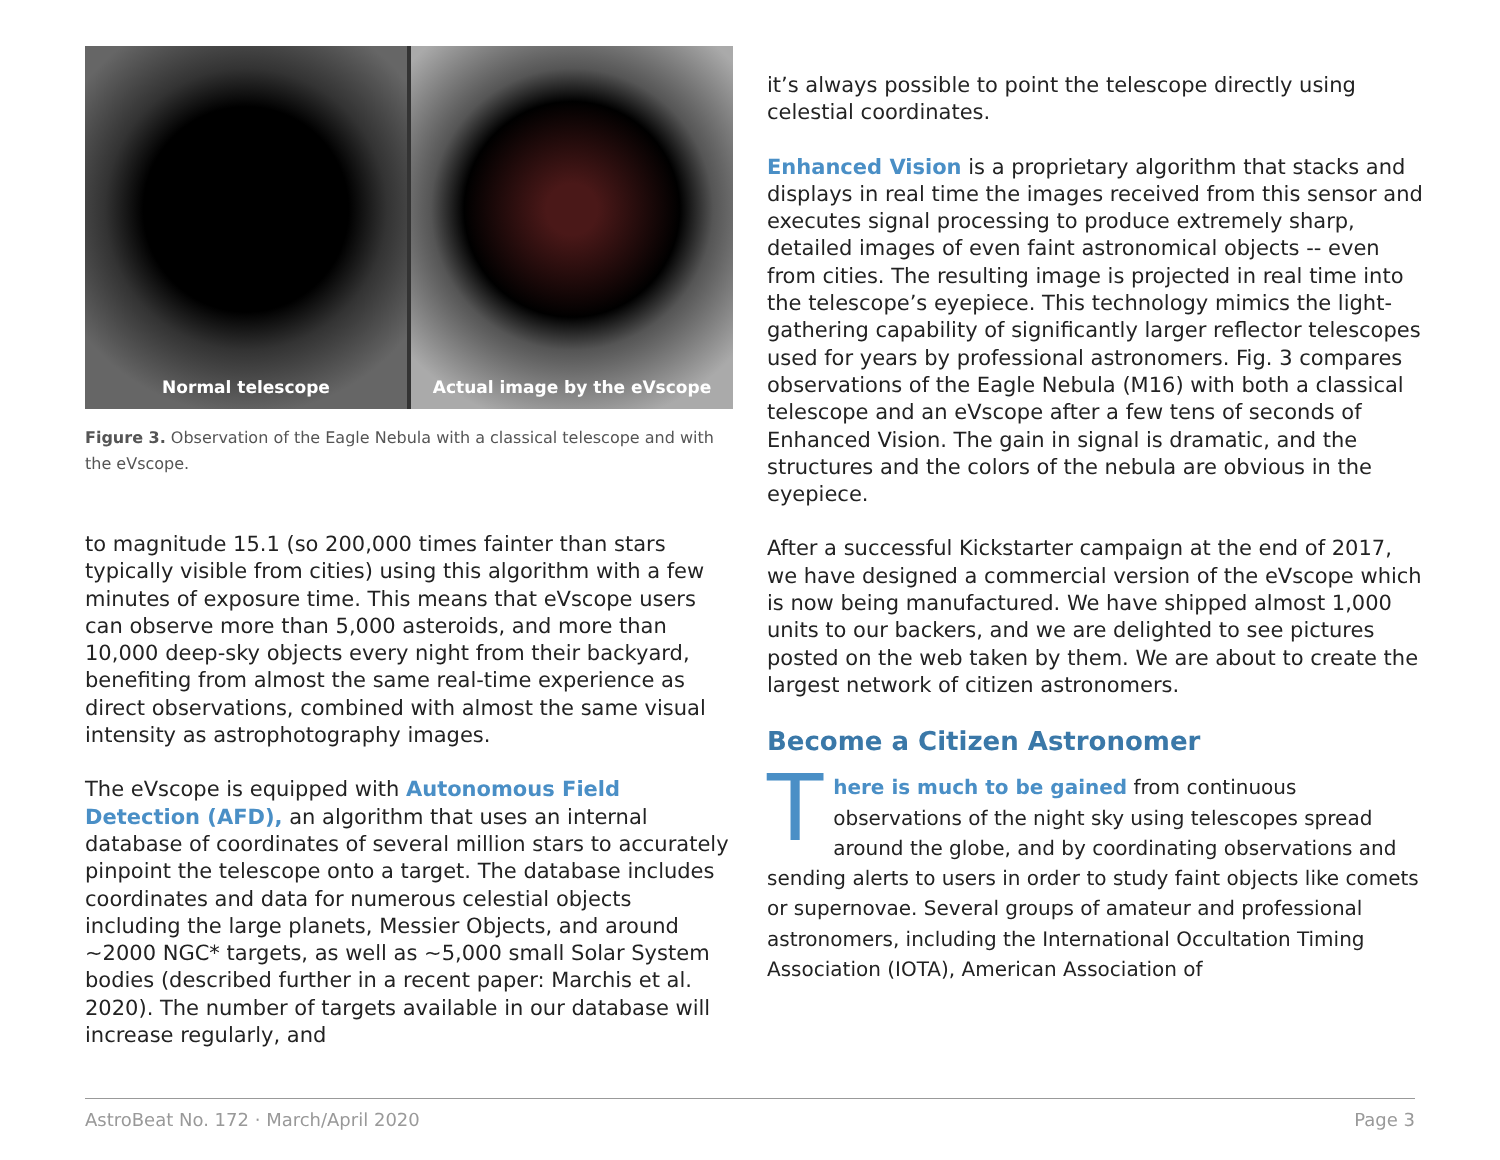Normal telescope Actual image by the eVscope
Figure 3. Observation of the Eagle Nebula with a classical telescope and with the eVscope.
to magnitude 15.1 (so 200,000 times fainter than stars typically visible from cities) using this algorithm with a few minutes of exposure time. This means that eVscope users can observe more than 5,000 asteroids, and more than 10,000 deep-sky objects every night from their backyard, benefiting from almost the same real-time experience as direct observations, combined with almost the same visual intensity as astrophotography images.
The eVscope is equipped with Autonomous Field Detection (AFD), an algorithm that uses an internal database of coordinates of several million stars to accurately pinpoint the telescope onto a target. The database includes coordinates and data for numerous celestial objects including the large planets, Messier Objects, and around ~2000 NGC* targets, as well as ~5,000 small Solar System bodies (described further in a recent paper: Marchis et al. 2020). The number of targets available in our database will increase regularly, and
it’s always possible to point the telescope directly using celestial coordinates.
Enhanced Vision is a proprietary algorithm that stacks and displays in real time the images received from this sensor and executes signal processing to produce extremely sharp, detailed images of even faint astronomical objects -- even from cities. The resulting image is projected in real time into the telescope’s eyepiece. This technology mimics the light-gathering capability of significantly larger reflector telescopes used for years by professional astronomers. Fig. 3 compares observations of the Eagle Nebula (M16) with both a classical telescope and an eVscope after a few tens of seconds of Enhanced Vision. The gain in signal is dramatic, and the structures and the colors of the nebula are obvious in the eyepiece.
After a successful Kickstarter campaign at the end of 2017, we have designed a commercial version of the eVscope which is now being manufactured. We have shipped almost 1,000 units to our backers, and we are delighted to see pictures posted on the web taken by them. We are about to create the largest network of citizen astronomers.
Become a Citizen Astronomer
There is much to be gained from continuous observations of the night sky using telescopes spread around the globe, and by coordinating observations and sending alerts to users in order to study faint objects like comets or supernovae. Several groups of amateur and professional astronomers, including the International Occultation Timing Association (IOTA), American Association of
AstroBeat No. 172 · March/April 2020 Page 3